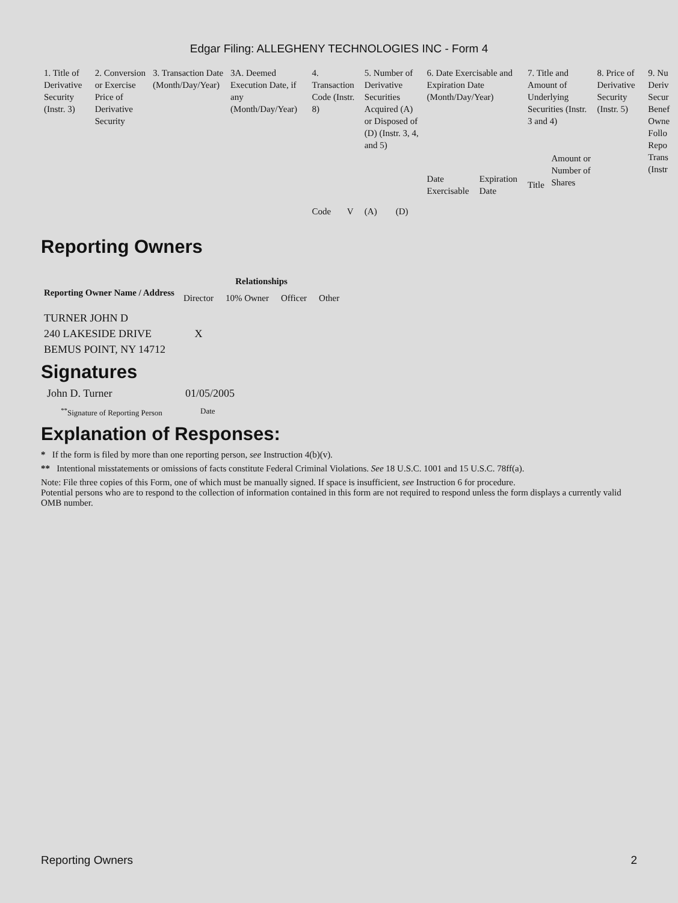Edgar Filing: ALLEGHENY TECHNOLOGIES INC - Form 4
| 1. Title of Derivative Security (Instr. 3) | 2. Conversion or Exercise Price of Derivative Security | 3. Transaction Date (Month/Day/Year) | 3A. Deemed Execution Date, if any (Month/Day/Year) | 4. Transaction Code (Instr. 8) | | 5. Number of Derivative Securities Acquired (A) or Disposed of (D) (Instr. 3, 4, and 5) | | 6. Date Exercisable and Expiration Date (Month/Day/Year) | | 7. Title and Amount of Underlying Securities (Instr. 3 and 4) | | 8. Price of Derivative Security (Instr. 5) | 9. Nu Deriv Secur Benef Owne Follo Repo Trans (Instr |
| | | | | Code | V | (A) | (D) | Date Exercisable | Expiration Date | Title | Amount or Number of Shares | | |
Reporting Owners
| Reporting Owner Name / Address | Relationships | | | |
| --- | --- | --- | --- | --- |
| | Director | 10% Owner | Officer | Other |
| TURNER JOHN D 240 LAKESIDE DRIVE BEMUS POINT, NY 14712 | X | | | |
Signatures
| John D. Turner | 01/05/2005 |
| <sup>**</sup> Signature of Reporting Person | Date |
Explanation of Responses:
* If the form is filed by more than one reporting person, see Instruction 4(b)(v).
** Intentional misstatements or omissions of facts constitute Federal Criminal Violations. See 18 U.S.C. 1001 and 15 U.S.C. 78ff(a).
Note: File three copies of this Form, one of which must be manually signed. If space is insufficient, see Instruction 6 for procedure.
Potential persons who are to respond to the collection of information contained in this form are not required to respond unless the form displays a currently valid OMB number.
Reporting Owners 2